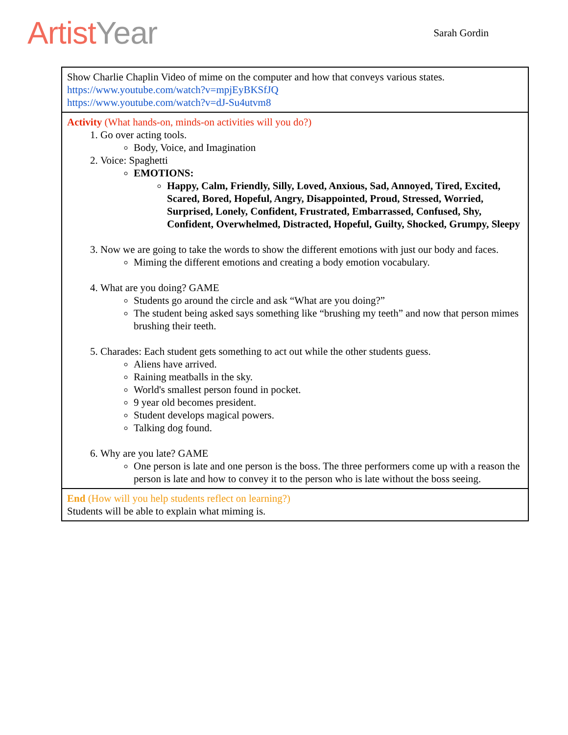ArtistYear
Sarah Gordin
| Show Charlie Chaplin Video of mime on the computer and how that conveys various states. https://www.youtube.com/watch?v=mpjEyBKSfJQ https://www.youtube.com/watch?v=dJ-Su4utvm8 |
| Activity (What hands-on, minds-on activities will you do?) 1. Go over acting tools. Body, Voice, and Imagination 2. Voice: Spaghetti EMOTIONS: Happy, Calm, Friendly, Silly, Loved, Anxious, Sad, Annoyed, Tired, Excited, Scared, Bored, Hopeful, Angry, Disappointed, Proud, Stressed, Worried, Surprised, Lonely, Confident, Frustrated, Embarrassed, Confused, Shy, Confident, Overwhelmed, Distracted, Hopeful, Guilty, Shocked, Grumpy, Sleepy 3. Now we are going to take the words to show the different emotions with just our body and faces. Miming the different emotions and creating a body emotion vocabulary. 4. What are you doing? GAME Students go around the circle and ask “What are you doing?” The student being asked says something like “brushing my teeth” and now that person mimes brushing their teeth. 5. Charades: Each student gets something to act out while the other students guess. Aliens have arrived. Raining meatballs in the sky. World's smallest person found in pocket. 9 year old becomes president. Student develops magical powers. Talking dog found. 6. Why are you late? GAME One person is late and one person is the boss. The three performers come up with a reason the person is late and how to convey it to the person who is late without the boss seeing. |
| End (How will you help students reflect on learning?) Students will be able to explain what miming is. |